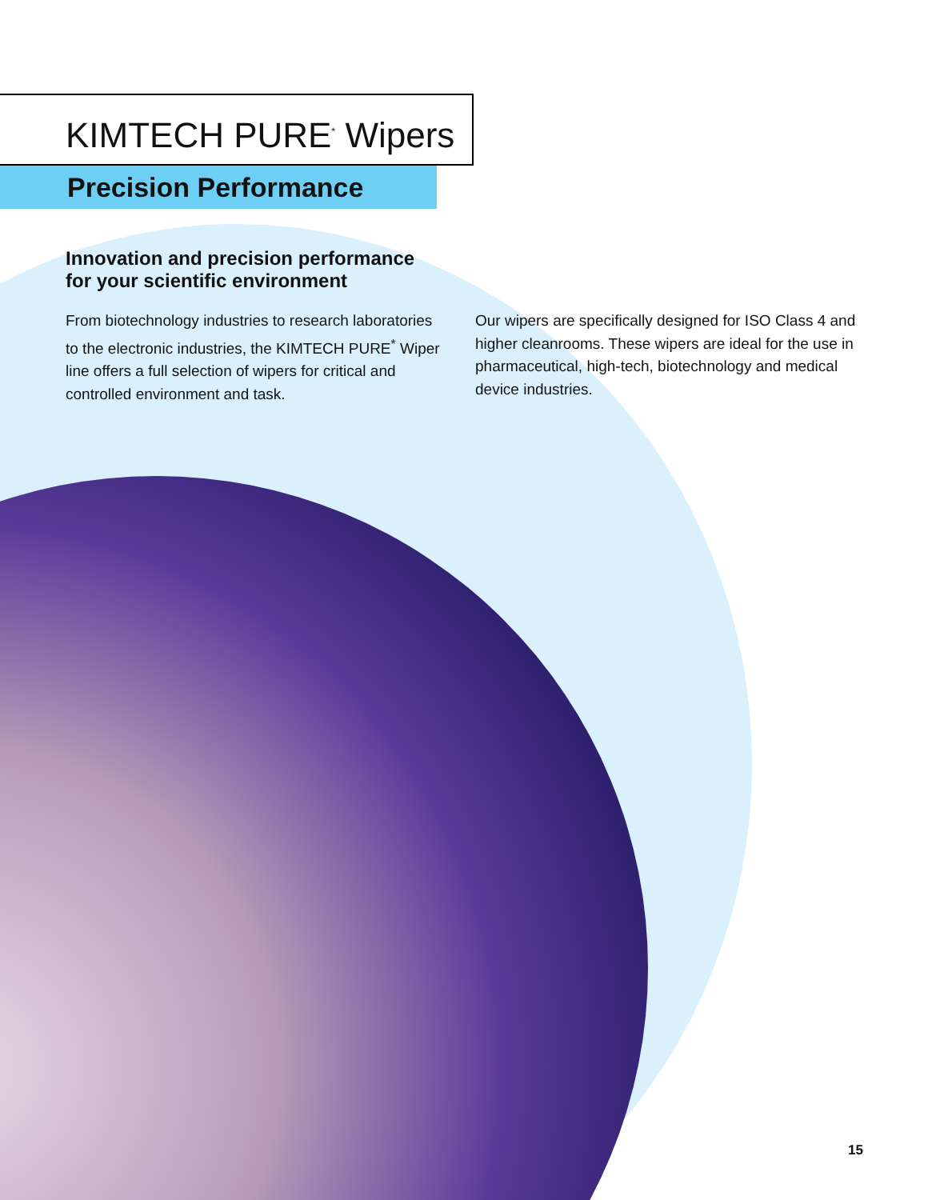KIMTECH PURE<sup>*</sup> Wipers
Precision Performance
Innovation and precision performance for your scientific environment
From biotechnology industries to research laboratories to the electronic industries, the KIMTECH PURE<sup>*</sup> Wiper line offers a full selection of wipers for critical and controlled environment and task.
Our wipers are specifically designed for ISO Class 4 and higher cleanrooms. These wipers are ideal for the use in pharmaceutical, high-tech, biotechnology and medical device industries.
15